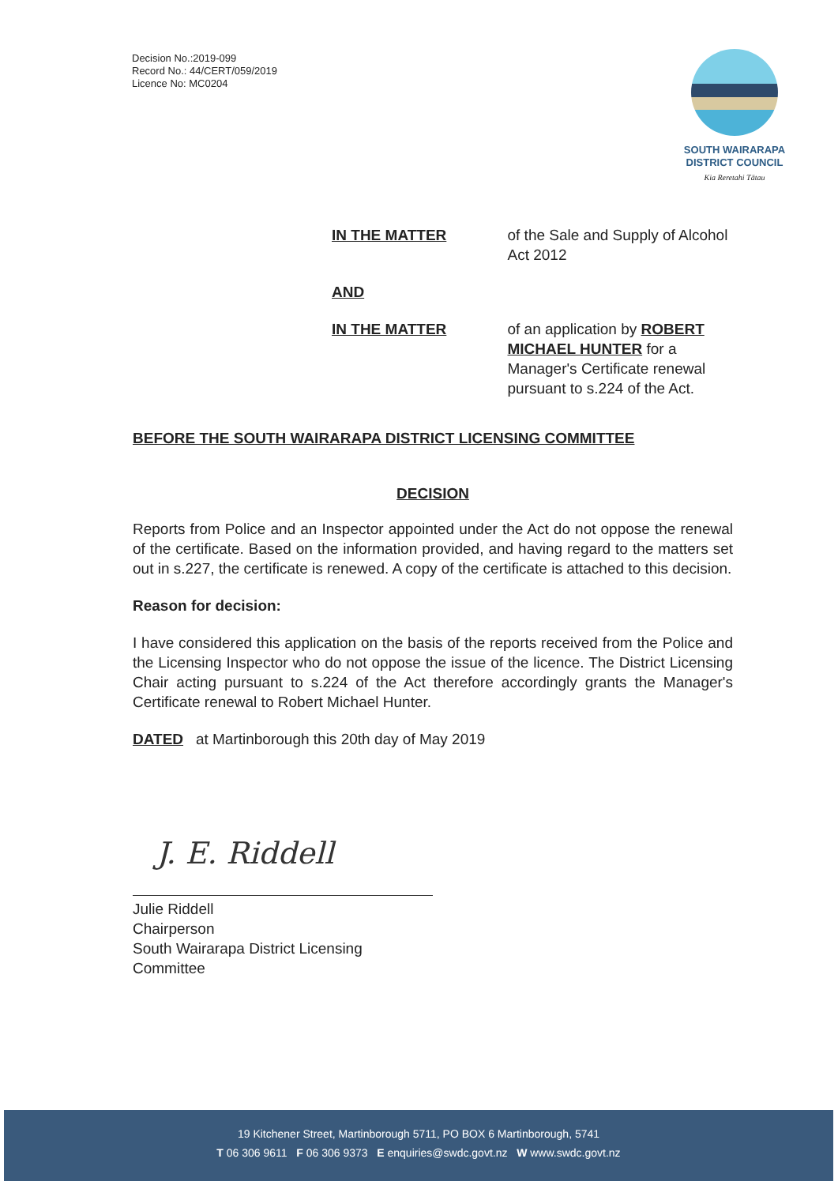Decision No.:2019-099
Record No.: 44/CERT/059/2019
Licence No: MC0204
SOUTH WAIRARAPA
DISTRICT COUNCIL
Kia Reretahi Tātau
IN THE MATTER of the Sale and Supply of Alcohol Act 2012
AND
IN THE MATTER of an application by ROBERT MICHAEL HUNTER for a Manager's Certificate renewal pursuant to s.224 of the Act.
BEFORE THE SOUTH WAIRARAPA DISTRICT LICENSING COMMITTEE
DECISION
Reports from Police and an Inspector appointed under the Act do not oppose the renewal of the certificate. Based on the information provided, and having regard to the matters set out in s.227, the certificate is renewed. A copy of the certificate is attached to this decision.
Reason for decision:
I have considered this application on the basis of the reports received from the Police and the Licensing Inspector who do not oppose the issue of the licence. The District Licensing Chair acting pursuant to s.224 of the Act therefore accordingly grants the Manager's Certificate renewal to Robert Michael Hunter.
DATED at Martinborough this 20th day of May 2019
J. E. Riddell
Julie Riddell
Chairperson
South Wairarapa District Licensing Committee
19 Kitchener Street, Martinborough 5711, PO BOX 6 Martinborough, 5741
T 06 306 9611 F 06 306 9373 E enquiries@swdc.govt.nz W www.swdc.govt.nz